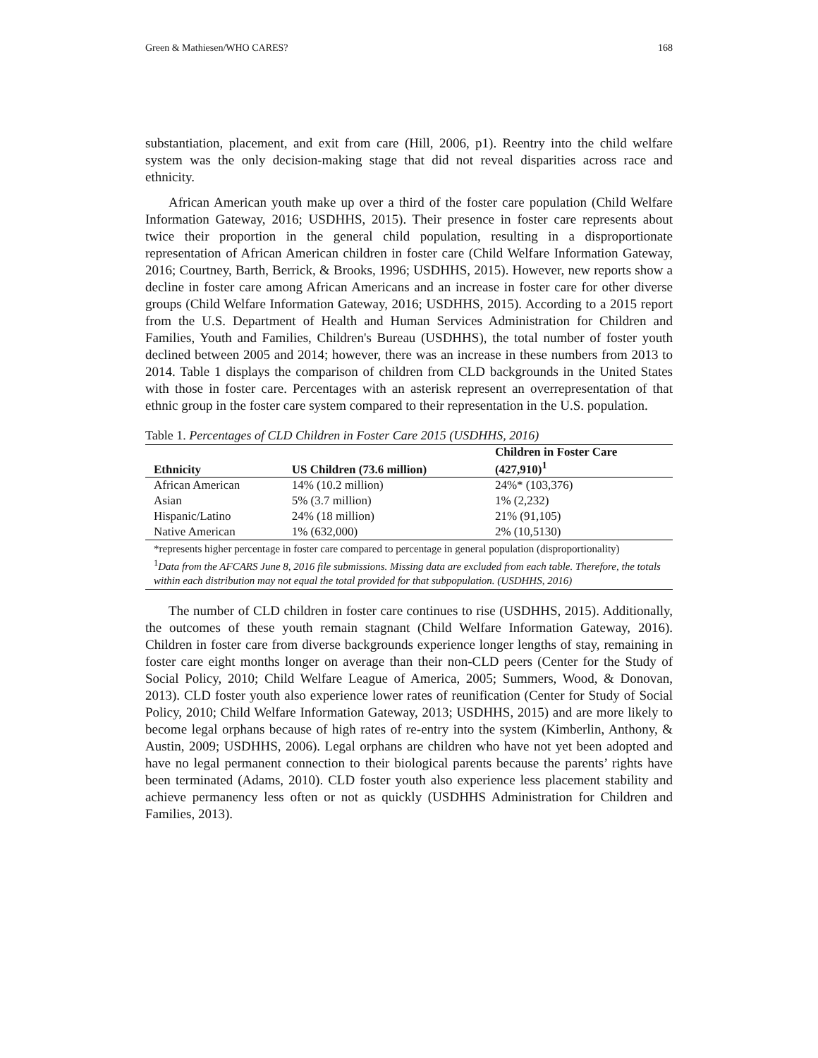Green & Mathiesen/WHO CARES? 168
substantiation, placement, and exit from care (Hill, 2006, p1). Reentry into the child welfare system was the only decision-making stage that did not reveal disparities across race and ethnicity.
African American youth make up over a third of the foster care population (Child Welfare Information Gateway, 2016; USDHHS, 2015). Their presence in foster care represents about twice their proportion in the general child population, resulting in a disproportionate representation of African American children in foster care (Child Welfare Information Gateway, 2016; Courtney, Barth, Berrick, & Brooks, 1996; USDHHS, 2015). However, new reports show a decline in foster care among African Americans and an increase in foster care for other diverse groups (Child Welfare Information Gateway, 2016; USDHHS, 2015). According to a 2015 report from the U.S. Department of Health and Human Services Administration for Children and Families, Youth and Families, Children's Bureau (USDHHS), the total number of foster youth declined between 2005 and 2014; however, there was an increase in these numbers from 2013 to 2014. Table 1 displays the comparison of children from CLD backgrounds in the United States with those in foster care. Percentages with an asterisk represent an overrepresentation of that ethnic group in the foster care system compared to their representation in the U.S. population.
Table 1. Percentages of CLD Children in Foster Care 2015 (USDHHS, 2016)
| Ethnicity | US Children (73.6 million) | Children in Foster Care (427,910)<sup>1</sup> |
| --- | --- | --- |
| African American | 14% (10.2 million) | 24%* (103,376) |
| Asian | 5% (3.7 million) | 1% (2,232) |
| Hispanic/Latino | 24% (18 million) | 21% (91,105) |
| Native American | 1% (632,000) | 2% (10,5130) |
*represents higher percentage in foster care compared to percentage in general population (disproportionality)
<sup>1</sup> Data from the AFCARS June 8, 2016 file submissions. Missing data are excluded from each table. Therefore, the totals within each distribution may not equal the total provided for that subpopulation. (USDHHS, 2016)
The number of CLD children in foster care continues to rise (USDHHS, 2015). Additionally, the outcomes of these youth remain stagnant (Child Welfare Information Gateway, 2016). Children in foster care from diverse backgrounds experience longer lengths of stay, remaining in foster care eight months longer on average than their non-CLD peers (Center for the Study of Social Policy, 2010; Child Welfare League of America, 2005; Summers, Wood, & Donovan, 2013). CLD foster youth also experience lower rates of reunification (Center for Study of Social Policy, 2010; Child Welfare Information Gateway, 2013; USDHHS, 2015) and are more likely to become legal orphans because of high rates of re-entry into the system (Kimberlin, Anthony, & Austin, 2009; USDHHS, 2006). Legal orphans are children who have not yet been adopted and have no legal permanent connection to their biological parents because the parents’ rights have been terminated (Adams, 2010). CLD foster youth also experience less placement stability and achieve permanency less often or not as quickly (USDHHS Administration for Children and Families, 2013).